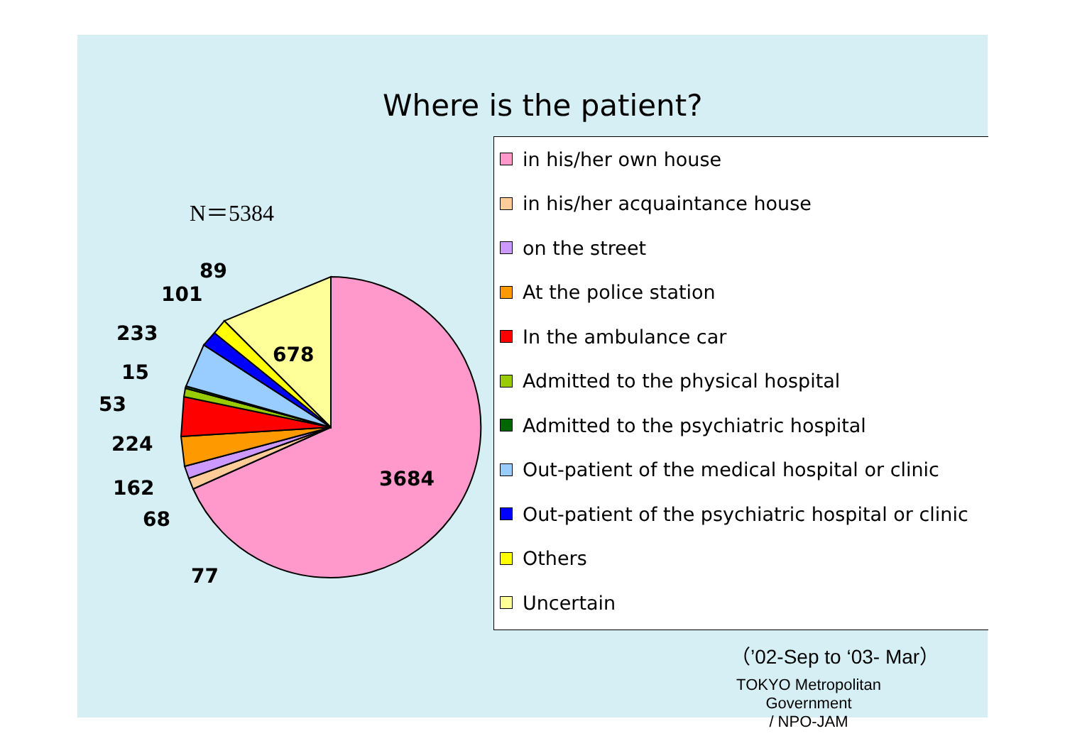Where is the patient?
N＝5384
3684
678
89
101
233
15
53
224
162
68
77
in his/her own house
in his/her acquaintance house
on the street
At the police station
In the ambulance car
Admitted to the physical hospital
Admitted to the psychiatric hospital
Out-patient of the medical hospital or clinic
Out-patient of the psychiatric hospital or clinic
Others
Uncertain
（’02-Sep to ‘03- Mar）
TOKYO Metropolitan Government
/ NPO-JAM